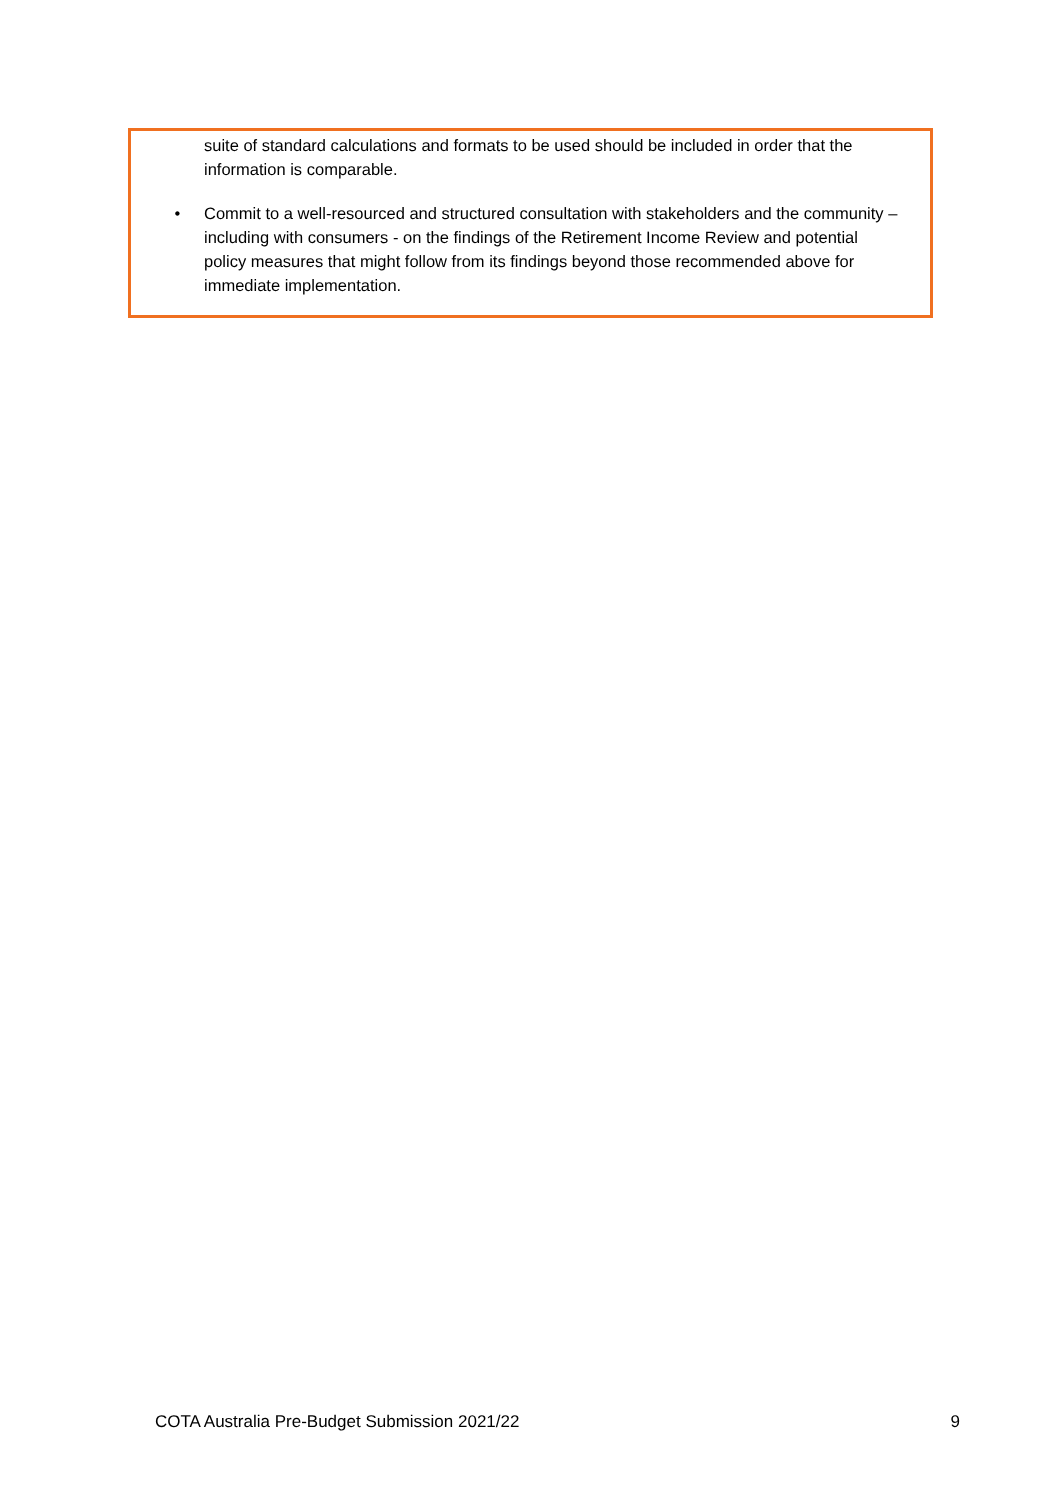suite of standard calculations and formats to be used should be included in order that the information is comparable.
• Commit to a well-resourced and structured consultation with stakeholders and the community – including with consumers - on the findings of the Retirement Income Review and potential policy measures that might follow from its findings beyond those recommended above for immediate implementation.
COTA Australia Pre-Budget Submission 2021/22 9